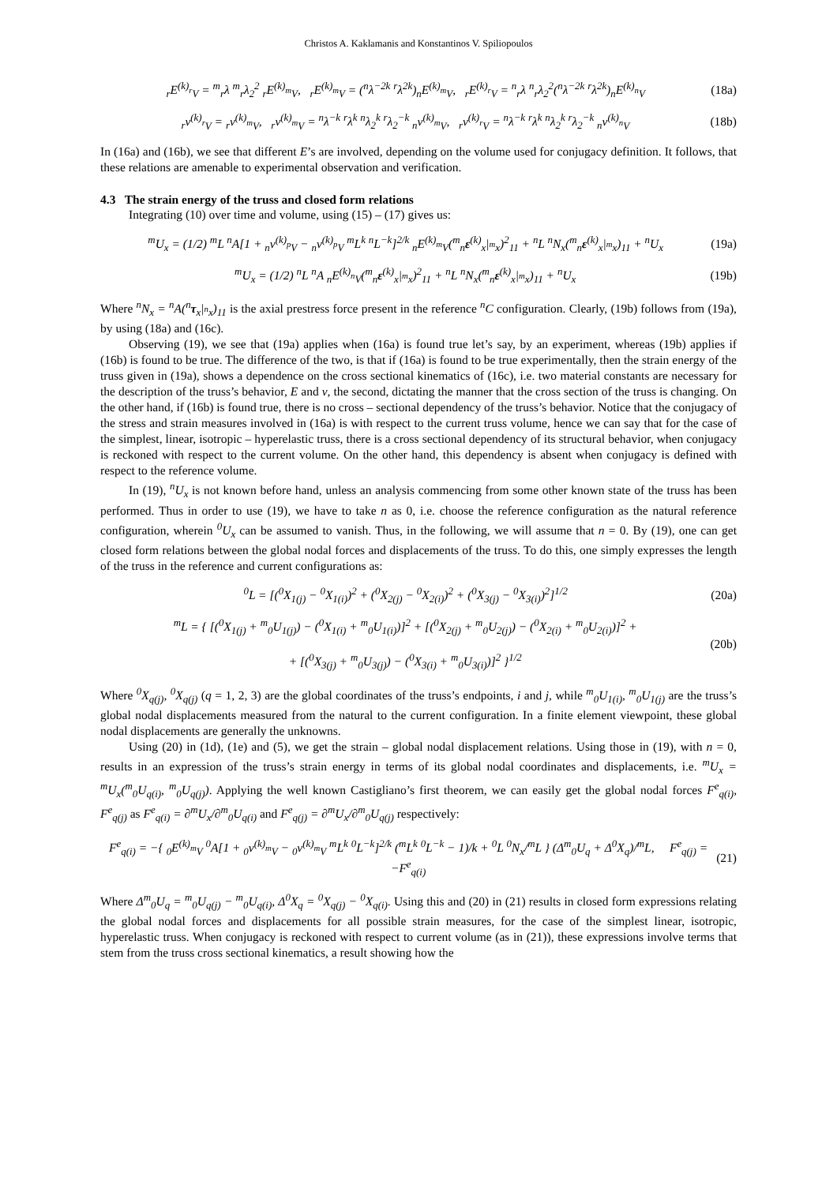Christos A. Kaklamanis and Konstantinos V. Spiliopoulos
<sub>r</sub>E<sup>(k)</sup><sub><sup>r</sup>V</sub> = <sup>m</sup><sub>r</sub>λ <sup>m</sup><sub>r</sub>λ<sub>2</sub><sup>2</sup> <sub>r</sub>E<sup>(k)</sup><sub><sup>m</sup>V</sub>, <sub>r</sub>E<sup>(k)</sup><sub><sup>m</sup>V</sub> = (<sup>n</sup>λ<sup>−2k</sup> <sup>r</sup>λ<sup>2k</sup>)<sub>n</sub>E<sup>(k)</sup><sub><sup>m</sup>V</sub>, <sub>r</sub>E<sup>(k)</sup><sub><sup>r</sup>V</sub> = <sup>n</sup><sub>r</sub>λ <sup>n</sup><sub>r</sub>λ<sub>2</sub><sup>2</sup>(<sup>n</sup>λ<sup>−2k</sup> <sup>r</sup>λ<sup>2k</sup>)<sub>n</sub>E<sup>(k)</sup><sub><sup>n</sup>V</sub> (18a)
<sub>r</sub>v<sup>(k)</sup><sub><sup>r</sup>V</sub> = <sub>r</sub>v<sup>(k)</sup><sub><sup>m</sup>V</sub>, <sub>r</sub>v<sup>(k)</sup><sub><sup>m</sup>V</sub> = <sup>n</sup>λ<sup>−k</sup> <sup>r</sup>λ<sup>k</sup> <sup>n</sup>λ<sub>2</sub><sup>k</sup> <sup>r</sup>λ<sub>2</sub><sup>−k</sup> <sub>n</sub>v<sup>(k)</sup><sub><sup>m</sup>V</sub>, <sub>r</sub>v<sup>(k)</sup><sub><sup>r</sup>V</sub> = <sup>n</sup>λ<sup>−k</sup> <sup>r</sup>λ<sup>k</sup> <sup>n</sup>λ<sub>2</sub><sup>k</sup> <sup>r</sup>λ<sub>2</sub><sup>−k</sup> <sub>n</sub>v<sup>(k)</sup><sub><sup>n</sup>V</sub> (18b)
In (16a) and (16b), we see that different E’s are involved, depending on the volume used for conjugacy definition. It follows, that these relations are amenable to experimental observation and verification.
4.3 The strain energy of the truss and closed form relations
Integrating (10) over time and volume, using (15) – (17) gives us:
<sup>m</sup> U<sub>x</sub> = (1/2) <sup>m</sup>L <sup>n</sup>A[1 + <sub>n</sub>v<sup>(k)</sup><sub><sup>p</sup>V</sub> − <sub>n</sub>v<sup>(k)</sup><sub><sup>p</sup>V</sub> <sup>m</sup>L<sup>k</sup> <sup>n</sup>L<sup>−k</sup>]<sup>2/k</sup> <sub>n</sub>E<sup>(k)</sup><sub><sup>m</sup>V</sub>(<sup>m</sup><sub>n</sub>ε<sup>(k)</sup><sub>x</sub>|<sub><sup>m</sup>x</sub>)<sup>2</sup><sub>11</sub> + <sup>n</sup>L <sup>n</sup>N<sub>x</sub>(<sup>m</sup><sub>n</sub>ε<sup>(k)</sup><sub>x</sub>|<sub><sup>m</sup>x</sub>)<sub>11</sub> + <sup>n</sup>U<sub>x</sub> (19a)
<sup>m</sup> U<sub>x</sub> = (1/2) <sup>n</sup>L <sup>n</sup>A <sub>n</sub>E<sup>(k)</sup><sub><sup>n</sup>V</sub>(<sup>m</sup><sub>n</sub>ε<sup>(k)</sup><sub>x</sub>|<sub><sup>m</sup>x</sub>)<sup>2</sup><sub>11</sub> + <sup>n</sup>L <sup>n</sup>N<sub>x</sub>(<sup>m</sup><sub>n</sub>ε<sup>(k)</sup><sub>x</sub>|<sub><sup>m</sup>x</sub>)<sub>11</sub> + <sup>n</sup>U<sub>x</sub> (19b)
Where <sup>n</sup>N<sub>x</sub> = <sup>n</sup>A(<sup>n</sup>τ<sub>x</sub>|<sub><sup>n</sup>x</sub>)<sub>11</sub> is the axial prestress force present in the reference <sup>n</sup>C configuration. Clearly, (19b) follows from (19a), by using (18a) and (16c).
Observing (19), we see that (19a) applies when (16a) is found true let’s say, by an experiment, whereas (19b) applies if (16b) is found to be true. The difference of the two, is that if (16a) is found to be true experimentally, then the strain energy of the truss given in (19a), shows a dependence on the cross sectional kinematics of (16c), i.e. two material constants are necessary for the description of the truss’s behavior, E and v, the second, dictating the manner that the cross section of the truss is changing. On the other hand, if (16b) is found true, there is no cross – sectional dependency of the truss’s behavior. Notice that the conjugacy of the stress and strain measures involved in (16a) is with respect to the current truss volume, hence we can say that for the case of the simplest, linear, isotropic – hyperelastic truss, there is a cross sectional dependency of its structural behavior, when conjugacy is reckoned with respect to the current volume. On the other hand, this dependency is absent when conjugacy is defined with respect to the reference volume.
In (19), <sup>n</sup>U<sub>x</sub> is not known before hand, unless an analysis commencing from some other known state of the truss has been performed. Thus in order to use (19), we have to take n as 0, i.e. choose the reference configuration as the natural reference configuration, wherein <sup>0</sup>U<sub>x</sub> can be assumed to vanish. Thus, in the following, we will assume that n = 0. By (19), one can get closed form relations between the global nodal forces and displacements of the truss. To do this, one simply expresses the length of the truss in the reference and current configurations as:
<sup>0</sup> L = [(<sup>0</sup>X<sub>1(j)</sub> − <sup>0</sup>X<sub>1(i)</sub>)<sup>2</sup> + (<sup>0</sup>X<sub>2(j)</sub> − <sup>0</sup>X<sub>2(i)</sub>)<sup>2</sup> + (<sup>0</sup>X<sub>3(j)</sub> − <sup>0</sup>X<sub>3(i)</sub>)<sup>2</sup>]<sup>1/2</sup> (20a)
<sup>m</sup> L = { [(<sup>0</sup>X<sub>1(j)</sub> + <sup>m</sup><sub>0</sub>U<sub>1(j)</sub>) − (<sup>0</sup>X<sub>1(i)</sub> + <sup>m</sup><sub>0</sub>U<sub>1(i)</sub>)]<sup>2</sup> + [(<sup>0</sup>X<sub>2(j)</sub> + <sup>m</sup><sub>0</sub>U<sub>2(j)</sub>) − (<sup>0</sup>X<sub>2(i)</sub> + <sup>m</sup><sub>0</sub>U<sub>2(i)</sub>)]<sup>2</sup> +
+ [(<sup>0</sup>X<sub>3(j)</sub> + <sup>m</sup><sub>0</sub>U<sub>3(j)</sub>) − (<sup>0</sup>X<sub>3(i)</sub> + <sup>m</sup><sub>0</sub>U<sub>3(i)</sub>)]<sup>2</sup> }<sup>1/2</sup> (20b)
Where <sup>0</sup>X<sub>q(j)</sub>, <sup>0</sup>X<sub>q(j)</sub> (q = 1, 2, 3) are the global coordinates of the truss’s endpoints, i and j, while <sup>m</sup><sub>0</sub>U<sub>1(i)</sub>, <sup>m</sup><sub>0</sub>U<sub>1(j)</sub> are the truss’s global nodal displacements measured from the natural to the current configuration. In a finite element viewpoint, these global nodal displacements are generally the unknowns.
Using (20) in (1d), (1e) and (5), we get the strain – global nodal displacement relations. Using those in (19), with n = 0, results in an expression of the truss’s strain energy in terms of its global nodal coordinates and displacements, i.e. <sup>m</sup>U<sub>x</sub> = <sup>m</sup>U<sub>x</sub>(<sup>m</sup><sub>0</sub>U<sub>q(i)</sub>, <sup>m</sup><sub>0</sub>U<sub>q(j)</sub>). Applying the well known Castigliano’s first theorem, we can easily get the global nodal forces F<sup>e</sup><sub>q(i)</sub>, F<sup>e</sup><sub>q(j)</sub> as F<sup>e</sup><sub>q(i)</sub> = ∂<sup>m</sup>U<sub>x</sub>/∂<sup>m</sup><sub>0</sub>U<sub>q(i)</sub> and F<sup>e</sup><sub>q(j)</sub> = ∂<sup>m</sup>U<sub>x</sub>/∂<sup>m</sup><sub>0</sub>U<sub>q(j)</sub> respectively:
F<sup>e</sup><sub>q(i)</sub> = −{ <sub>0</sub>E<sup>(k)</sup><sub><sup>m</sup>V</sub> <sup>0</sup>A[1 + <sub>0</sub>v<sup>(k)</sup><sub><sup>m</sup>V</sub> − <sub>0</sub>v<sup>(k)</sup><sub><sup>m</sup>V</sub> <sup>m</sup>L<sup>k</sup> <sup>0</sup>L<sup>−k</sup>]<sup>2/k</sup> (<sup>m</sup>L<sup>k</sup> <sup>0</sup>L<sup>−k</sup> − 1)/k + <sup>0</sup>L <sup>0</sup>N<sub>x</sub>/<sup>m</sup>L } (Δ<sup>m</sup><sub>0</sub>U<sub>q</sub> + Δ<sup>0</sup>X<sub>q</sub>)/<sup>m</sup>L, F<sup>e</sup><sub>q(j)</sub> = −F<sup>e</sup><sub>q(i)</sub> (21)
Where Δ<sup>m</sup><sub>0</sub>U<sub>q</sub> = <sup>m</sup><sub>0</sub>U<sub>q(j)</sub> − <sup>m</sup><sub>0</sub>U<sub>q(i)</sub>, Δ<sup>0</sup>X<sub>q</sub> = <sup>0</sup>X<sub>q(j)</sub> − <sup>0</sup>X<sub>q(i)</sub>. Using this and (20) in (21) results in closed form expressions relating the global nodal forces and displacements for all possible strain measures, for the case of the simplest linear, isotropic, hyperelastic truss. When conjugacy is reckoned with respect to current volume (as in (21)), these expressions involve terms that stem from the truss cross sectional kinematics, a result showing how the